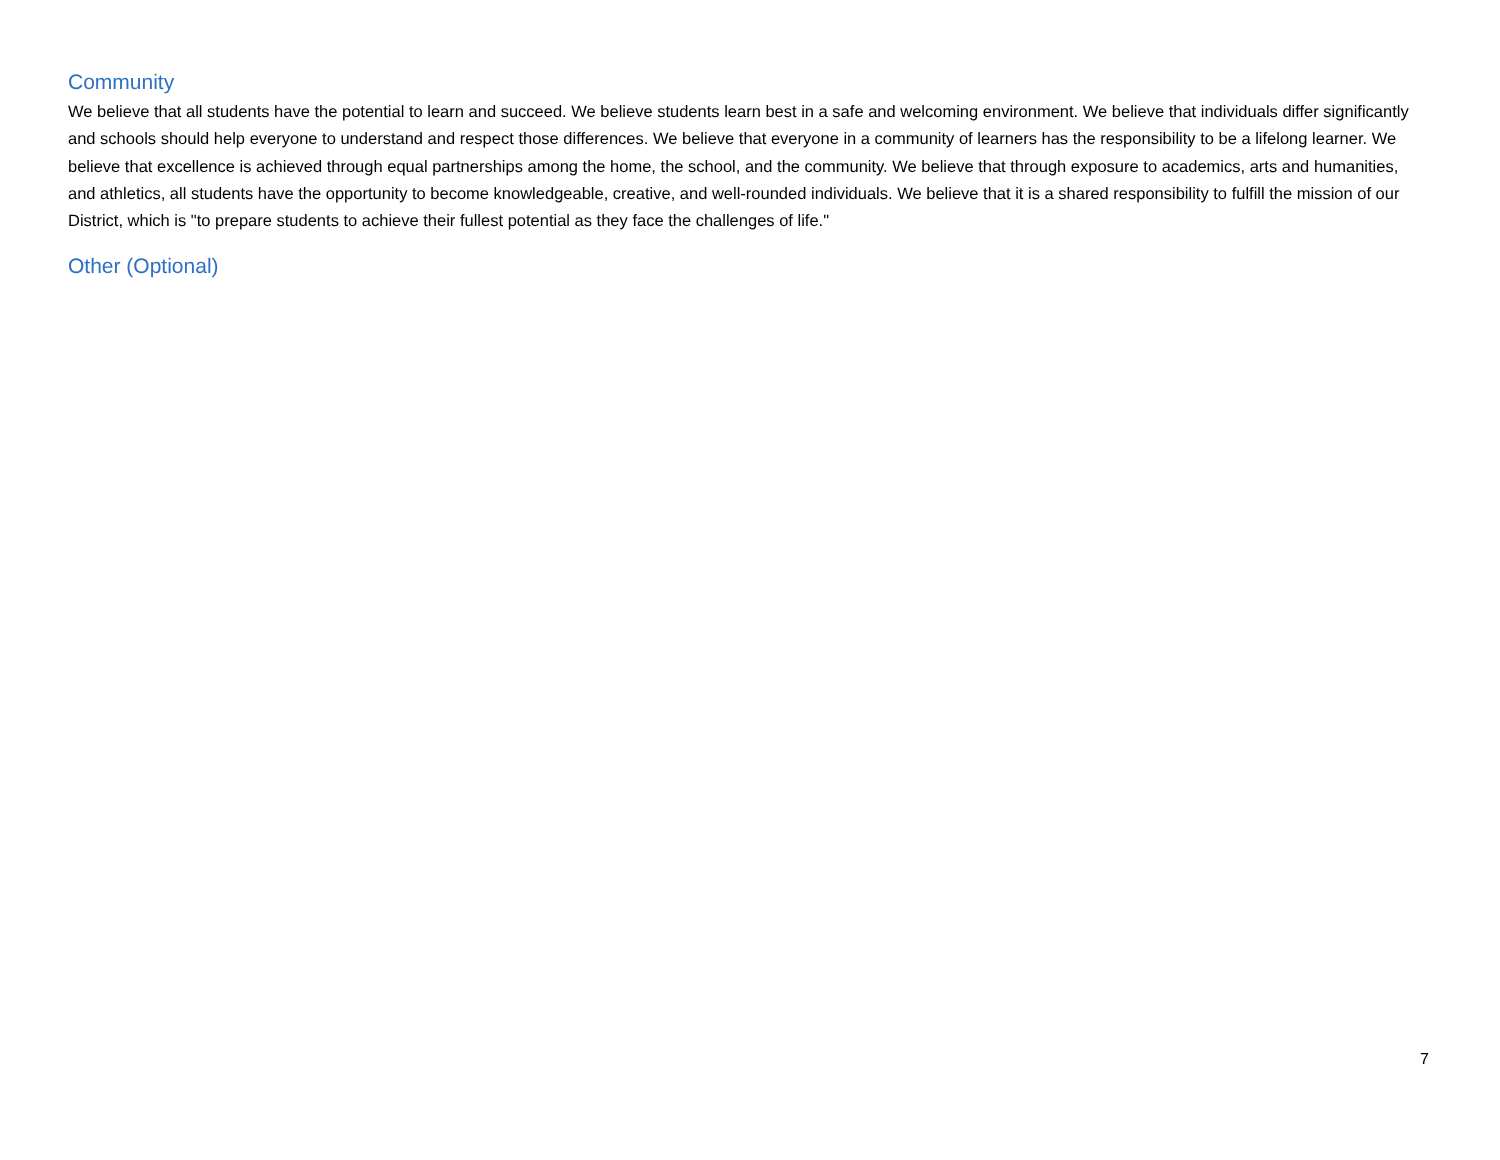Community
We believe that all students have the potential to learn and succeed. We believe students learn best in a safe and welcoming environment. We believe that individuals differ significantly and schools should help everyone to understand and respect those differences. We believe that everyone in a community of learners has the responsibility to be a lifelong learner. We believe that excellence is achieved through equal partnerships among the home, the school, and the community. We believe that through exposure to academics, arts and humanities, and athletics, all students have the opportunity to become knowledgeable, creative, and well-rounded individuals. We believe that it is a shared responsibility to fulfill the mission of our District, which is "to prepare students to achieve their fullest potential as they face the challenges of life."
Other (Optional)
7